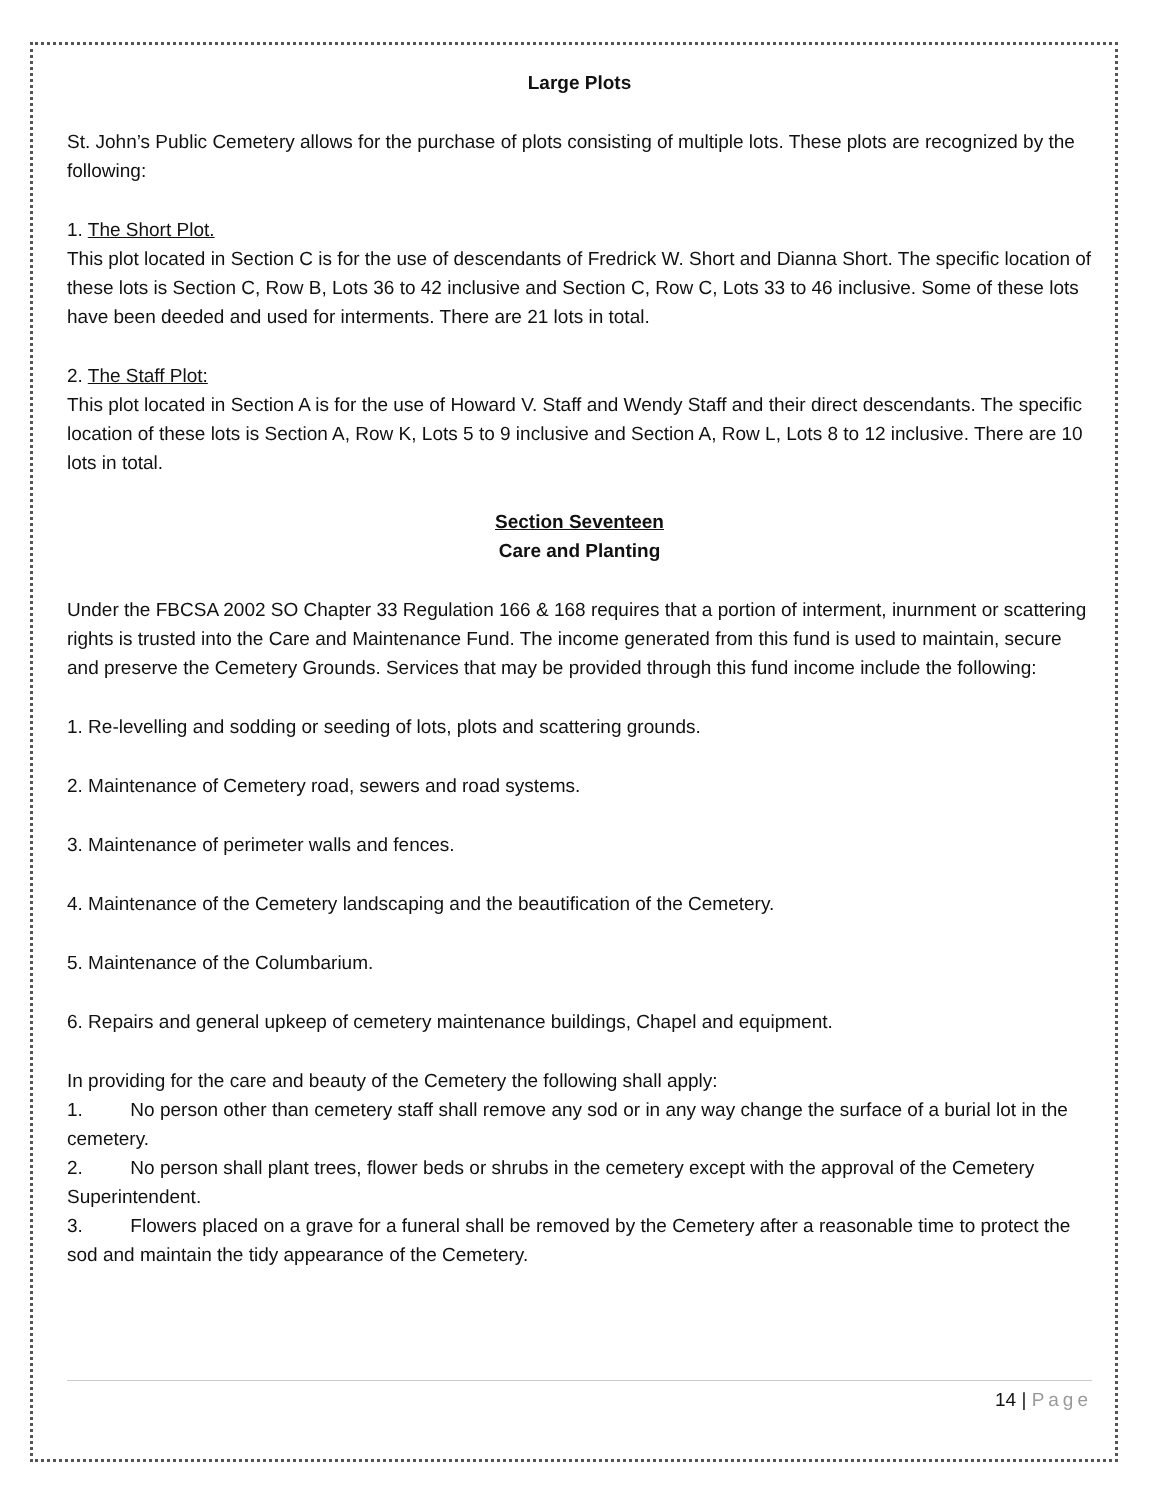Large Plots
St. John’s Public Cemetery allows for the purchase of plots consisting of multiple lots. These plots are recognized by the following:
1. The Short Plot.
This plot located in Section C is for the use of descendants of Fredrick W. Short and Dianna Short. The specific location of these lots is Section C, Row B, Lots 36 to 42 inclusive and Section C, Row C, Lots 33 to 46 inclusive. Some of these lots have been deeded and used for interments. There are 21 lots in total.
2. The Staff Plot:
This plot located in Section A is for the use of Howard V. Staff and Wendy Staff and their direct descendants. The specific location of these lots is Section A, Row K, Lots 5 to 9 inclusive and Section A, Row L, Lots 8 to 12 inclusive. There are 10 lots in total.
Section Seventeen
Care and Planting
Under the FBCSA 2002 SO Chapter 33 Regulation 166 & 168 requires that a portion of interment, inurnment or scattering rights is trusted into the Care and Maintenance Fund. The income generated from this fund is used to maintain, secure and preserve the Cemetery Grounds. Services that may be provided through this fund income include the following:
1. Re-levelling and sodding or seeding of lots, plots and scattering grounds.
2. Maintenance of Cemetery road, sewers and road systems.
3. Maintenance of perimeter walls and fences.
4. Maintenance of the Cemetery landscaping and the beautification of the Cemetery.
5. Maintenance of the Columbarium.
6. Repairs and general upkeep of cemetery maintenance buildings, Chapel and equipment.
In providing for the care and beauty of the Cemetery the following shall apply:
1. No person other than cemetery staff shall remove any sod or in any way change the surface of a burial lot in the cemetery.
2. No person shall plant trees, flower beds or shrubs in the cemetery except with the approval of the Cemetery Superintendent.
3. Flowers placed on a grave for a funeral shall be removed by the Cemetery after a reasonable time to protect the sod and maintain the tidy appearance of the Cemetery.
14 | Page